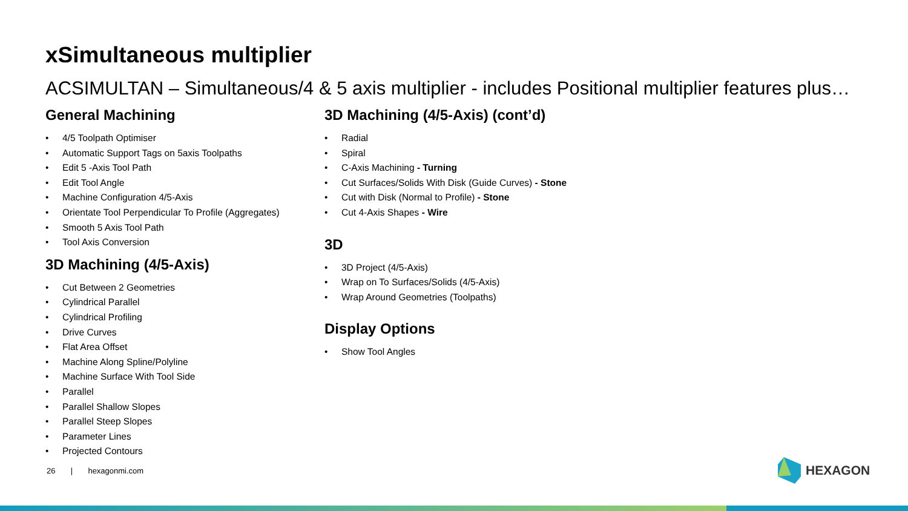xSimultaneous multiplier
ACSIMULTAN – Simultaneous/4 & 5 axis multiplier - includes Positional multiplier features plus…
General Machining
• 4/5 Toolpath Optimiser
• Automatic Support Tags on 5axis Toolpaths
• Edit 5 -Axis Tool Path
• Edit Tool Angle
• Machine Configuration 4/5-Axis
• Orientate Tool Perpendicular To Profile (Aggregates)
• Smooth 5 Axis Tool Path
• Tool Axis Conversion
3D Machining (4/5-Axis)
• Cut Between 2 Geometries
• Cylindrical Parallel
• Cylindrical Profiling
• Drive Curves
• Flat Area Offset
• Machine Along Spline/Polyline
• Machine Surface With Tool Side
• Parallel
• Parallel Shallow Slopes
• Parallel Steep Slopes
• Parameter Lines
• Projected Contours
3D Machining (4/5-Axis) (cont’d)
• Radial
• Spiral
• C-Axis Machining - Turning
• Cut Surfaces/Solids With Disk (Guide Curves) - Stone
• Cut with Disk (Normal to Profile) - Stone
• Cut 4-Axis Shapes - Wire
3D
• 3D Project (4/5-Axis)
• Wrap on To Surfaces/Solids (4/5-Axis)
• Wrap Around Geometries (Toolpaths)
Display Options
• Show Tool Angles
26 | hexagonmi.com HEXAGON